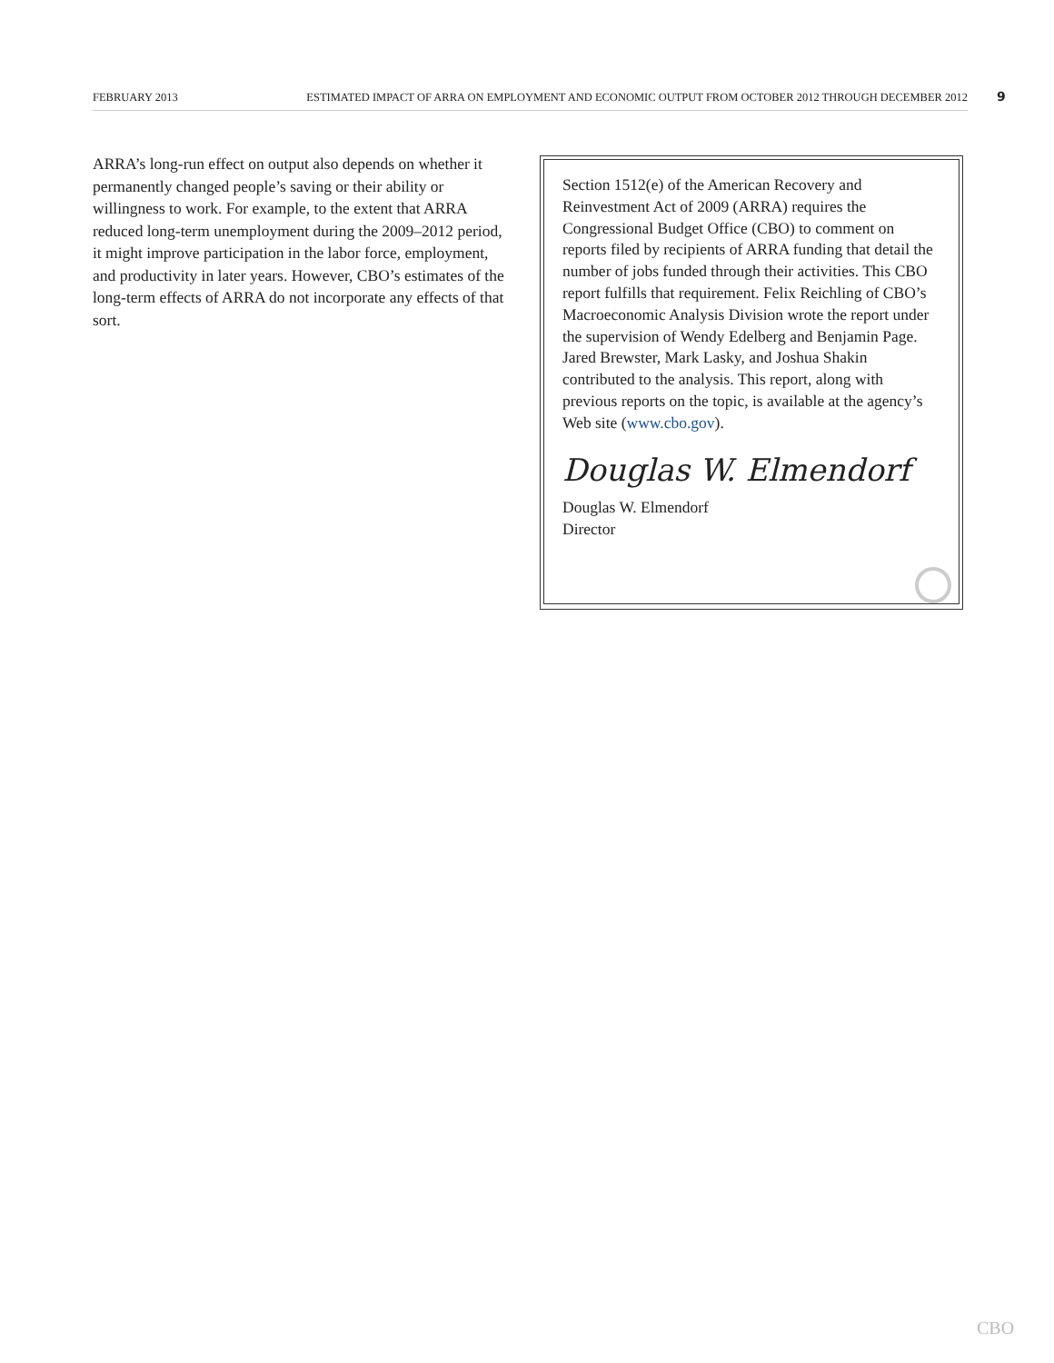FEBRUARY 2013 ESTIMATED IMPACT OF ARRA ON EMPLOYMENT AND ECONOMIC OUTPUT FROM OCTOBER 2012 THROUGH DECEMBER 2012 9
ARRA’s long-run effect on output also depends on whether it permanently changed people’s saving or their ability or willingness to work. For example, to the extent that ARRA reduced long-term unemployment during the 2009–2012 period, it might improve participation in the labor force, employment, and productivity in later years. However, CBO’s estimates of the long-term effects of ARRA do not incorporate any effects of that sort.
Section 1512(e) of the American Recovery and Reinvestment Act of 2009 (ARRA) requires the Congressional Budget Office (CBO) to comment on reports filed by recipients of ARRA funding that detail the number of jobs funded through their activities. This CBO report fulfills that requirement. Felix Reichling of CBO’s Macroeconomic Analysis Division wrote the report under the supervision of Wendy Edelberg and Benjamin Page. Jared Brewster, Mark Lasky, and Joshua Shakin contributed to the analysis. This report, along with previous reports on the topic, is available at the agency’s Web site (www.cbo.gov).
Douglas W. Elmendorf
Douglas W. Elmendorf
Director
CBO